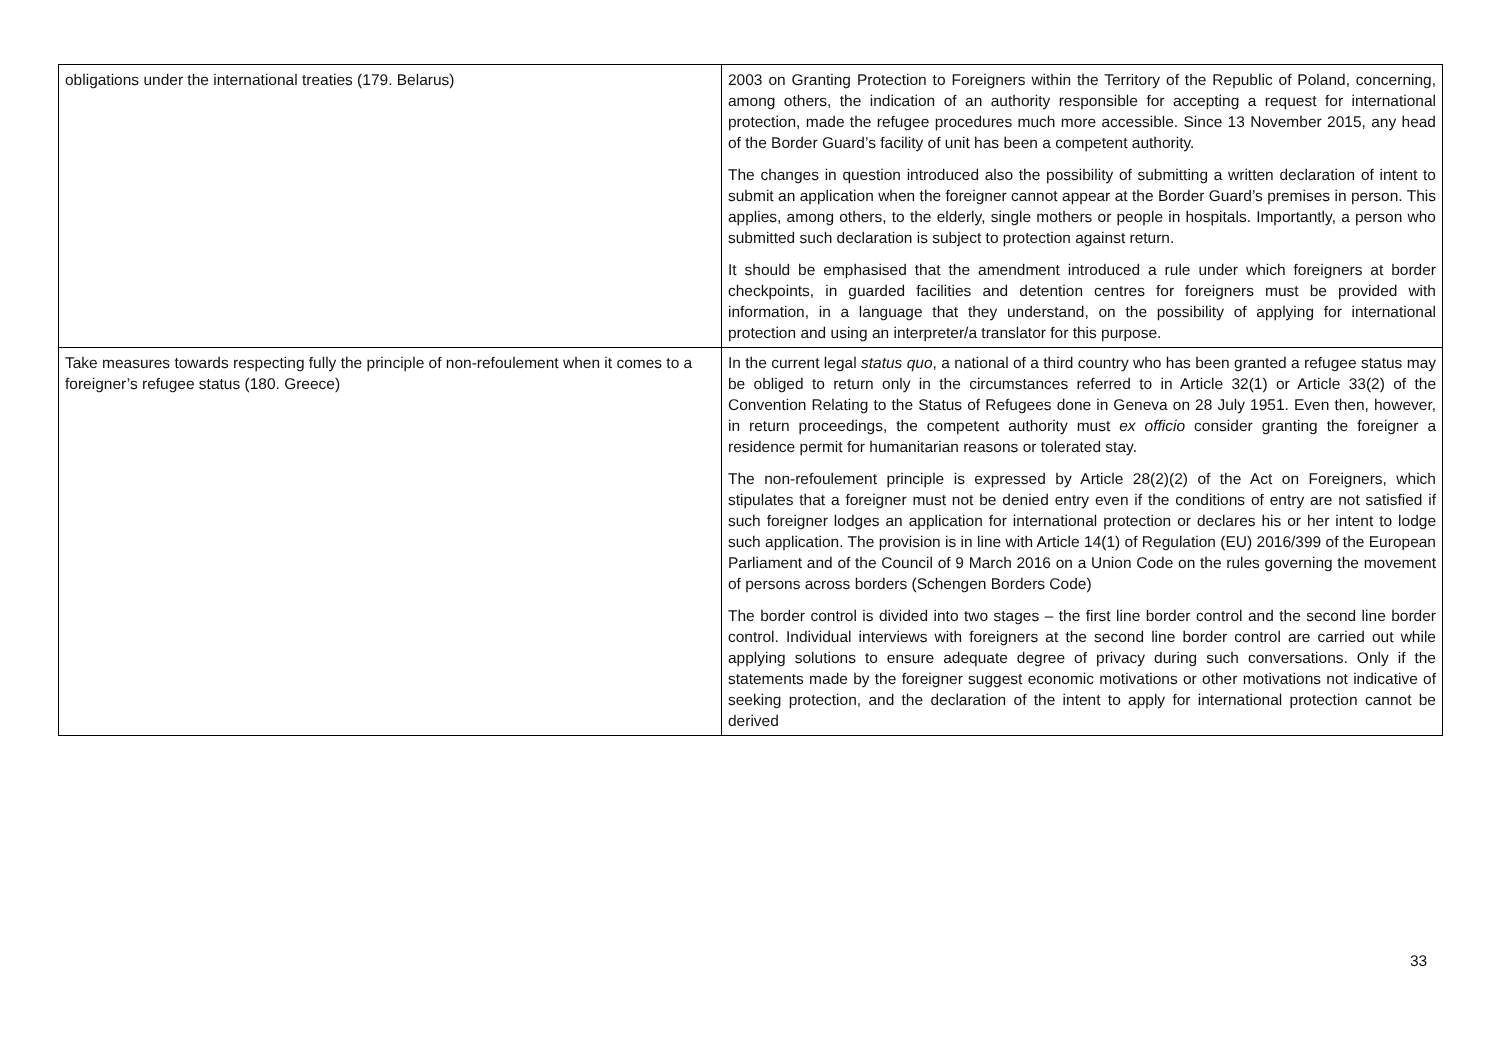| obligations under the international treaties (179. Belarus) | 2003 on Granting Protection to Foreigners within the Territory of the Republic of Poland, concerning, among others, the indication of an authority responsible for accepting a request for international protection, made the refugee procedures much more accessible. Since 13 November 2015, any head of the Border Guard’s facility of unit has been a competent authority. The changes in question introduced also the possibility of submitting a written declaration of intent to submit an application when the foreigner cannot appear at the Border Guard’s premises in person. This applies, among others, to the elderly, single mothers or people in hospitals. Importantly, a person who submitted such declaration is subject to protection against return. It should be emphasised that the amendment introduced a rule under which foreigners at border checkpoints, in guarded facilities and detention centres for foreigners must be provided with information, in a language that they understand, on the possibility of applying for international protection and using an interpreter/a translator for this purpose. |
| Take measures towards respecting fully the principle of non-refoulement when it comes to a foreigner’s refugee status (180. Greece) | In the current legal status quo , a national of a third country who has been granted a refugee status may be obliged to return only in the circumstances referred to in Article 32(1) or Article 33(2) of the Convention Relating to the Status of Refugees done in Geneva on 28 July 1951. Even then, however, in return proceedings, the competent authority must ex officio consider granting the foreigner a residence permit for humanitarian reasons or tolerated stay. The non-refoulement principle is expressed by Article 28(2)(2) of the Act on Foreigners, which stipulates that a foreigner must not be denied entry even if the conditions of entry are not satisfied if such foreigner lodges an application for international protection or declares his or her intent to lodge such application. The provision is in line with Article 14(1) of Regulation (EU) 2016/399 of the European Parliament and of the Council of 9 March 2016 on a Union Code on the rules governing the movement of persons across borders (Schengen Borders Code) The border control is divided into two stages – the first line border control and the second line border control. Individual interviews with foreigners at the second line border control are carried out while applying solutions to ensure adequate degree of privacy during such conversations. Only if the statements made by the foreigner suggest economic motivations or other motivations not indicative of seeking protection, and the declaration of the intent to apply for international protection cannot be derived |
33